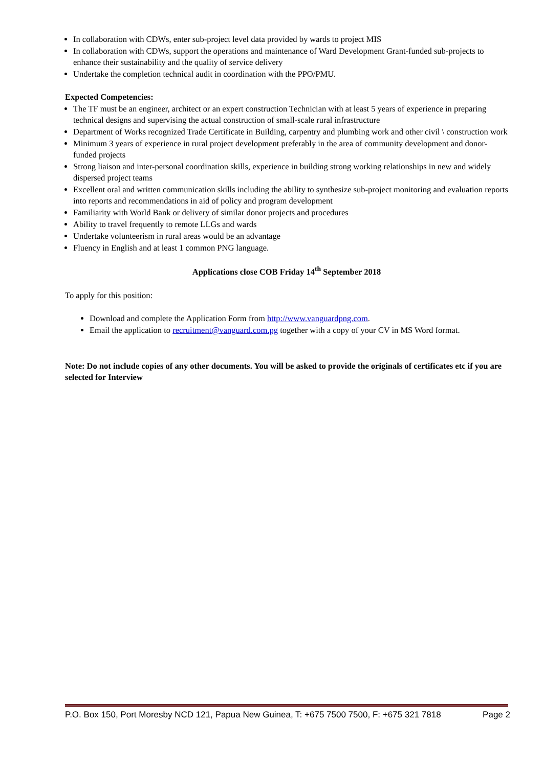In collaboration with CDWs, enter sub-project level data provided by wards to project MIS
In collaboration with CDWs, support the operations and maintenance of Ward Development Grant-funded sub-projects to enhance their sustainability and the quality of service delivery
Undertake the completion technical audit in coordination with the PPO/PMU.
Expected Competencies:
The TF must be an engineer, architect or an expert construction Technician with at least 5 years of experience in preparing technical designs and supervising the actual construction of small-scale rural infrastructure
Department of Works recognized Trade Certificate in Building, carpentry and plumbing work and other civil \ construction work
Minimum 3 years of experience in rural project development preferably in the area of community development and donor-funded projects
Strong liaison and inter-personal coordination skills, experience in building strong working relationships in new and widely dispersed project teams
Excellent oral and written communication skills including the ability to synthesize sub-project monitoring and evaluation reports into reports and recommendations in aid of policy and program development
Familiarity with World Bank or delivery of similar donor projects and procedures
Ability to travel frequently to remote LLGs and wards
Undertake volunteerism in rural areas would be an advantage
Fluency in English and at least 1 common PNG language.
Applications close COB Friday 14<sup>th</sup> September 2018
To apply for this position:
Download and complete the Application Form from http://www.vanguardpng.com.
Email the application to recruitment@vanguard.com.pg together with a copy of your CV in MS Word format.
Note: Do not include copies of any other documents. You will be asked to provide the originals of certificates etc if you are selected for Interview
P.O. Box 150, Port Moresby NCD 121, Papua New Guinea, T: +675 7500 7500, F: +675 321 7818 Page 2